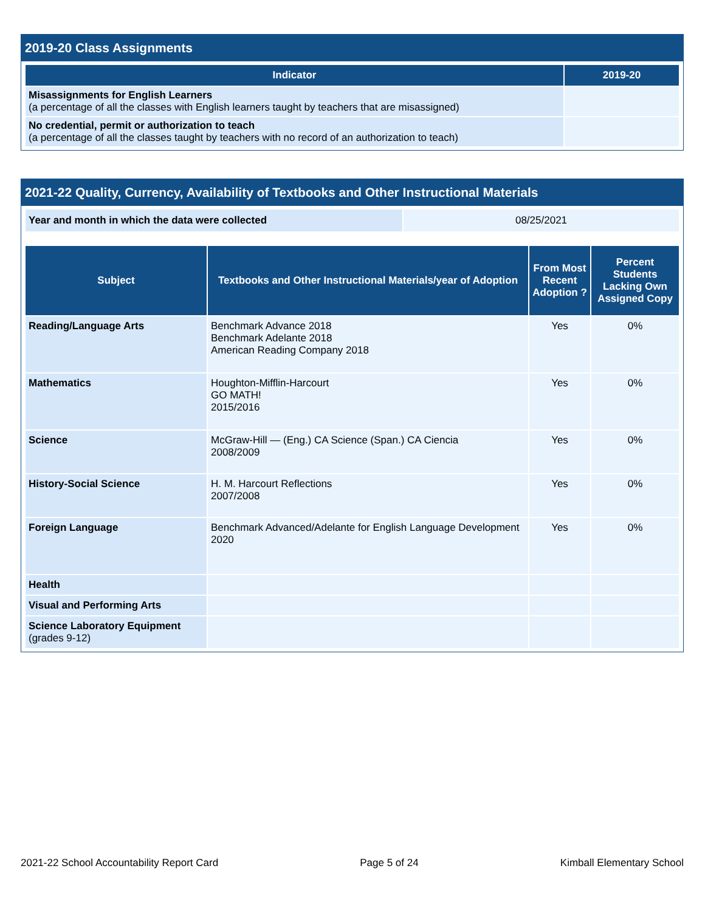2019-20 Class Assignments
| Indicator | 2019-20 |
| --- | --- |
| Misassignments for English Learners (a percentage of all the classes with English learners taught by teachers that are misassigned) | |
| No credential, permit or authorization to teach (a percentage of all the classes taught by teachers with no record of an authorization to teach) | |
2021-22 Quality, Currency, Availability of Textbooks and Other Instructional Materials
| Year and month in which the data were collected | 08/25/2021 |
| Subject | Textbooks and Other Instructional Materials/year of Adoption | From Most Recent Adoption ? | Percent Students Lacking Own Assigned Copy |
| --- | --- | --- | --- |
| Reading/Language Arts | Benchmark Advance 2018 Benchmark Adelante 2018 American Reading Company 2018 | Yes | 0% |
| Mathematics | Houghton-Mifflin-Harcourt GO MATH! 2015/2016 | Yes | 0% |
| Science | McGraw-Hill — (Eng.) CA Science (Span.) CA Ciencia 2008/2009 | Yes | 0% |
| History-Social Science | H. M. Harcourt Reflections 2007/2008 | Yes | 0% |
| Foreign Language | Benchmark Advanced/Adelante for English Language Development 2020 | Yes | 0% |
| Health | | | |
| Visual and Performing Arts | | | |
| Science Laboratory Equipment (grades 9-12) | | | |
2021-22 School Accountability Report Card Page 5 of 24 Kimball Elementary School